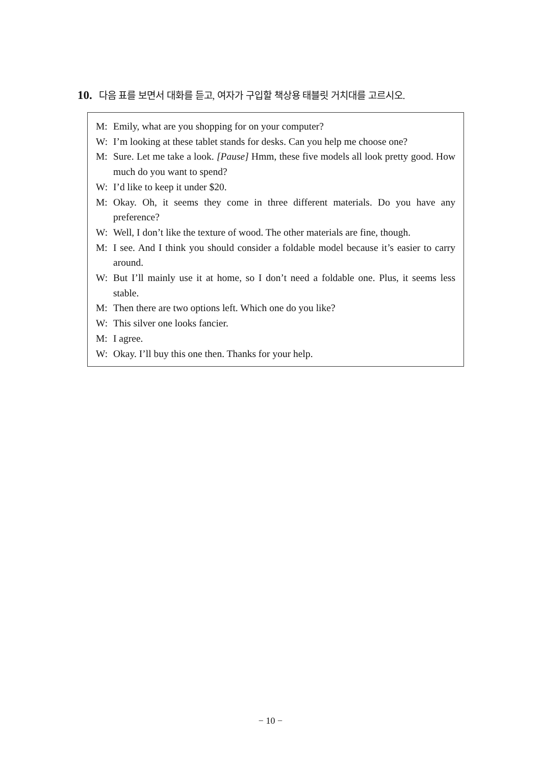10. 다음 표를 보면서 대화를 듣고, 여자가 구입할 책상용 태블릿 거치대를 고르시오.
M: Emily, what are you shopping for on your computer?
W: I’m looking at these tablet stands for desks. Can you help me choose one?
M: Sure. Let me take a look. [Pause] Hmm, these five models all look pretty good. How much do you want to spend?
W: I’d like to keep it under $20.
M: Okay. Oh, it seems they come in three different materials. Do you have any preference?
W: Well, I don’t like the texture of wood. The other materials are fine, though.
M: I see. And I think you should consider a foldable model because it’s easier to carry around.
W: But I’ll mainly use it at home, so I don’t need a foldable one. Plus, it seems less stable.
M: Then there are two options left. Which one do you like?
W: This silver one looks fancier.
M: I agree.
W: Okay. I’ll buy this one then. Thanks for your help.
− 10 −